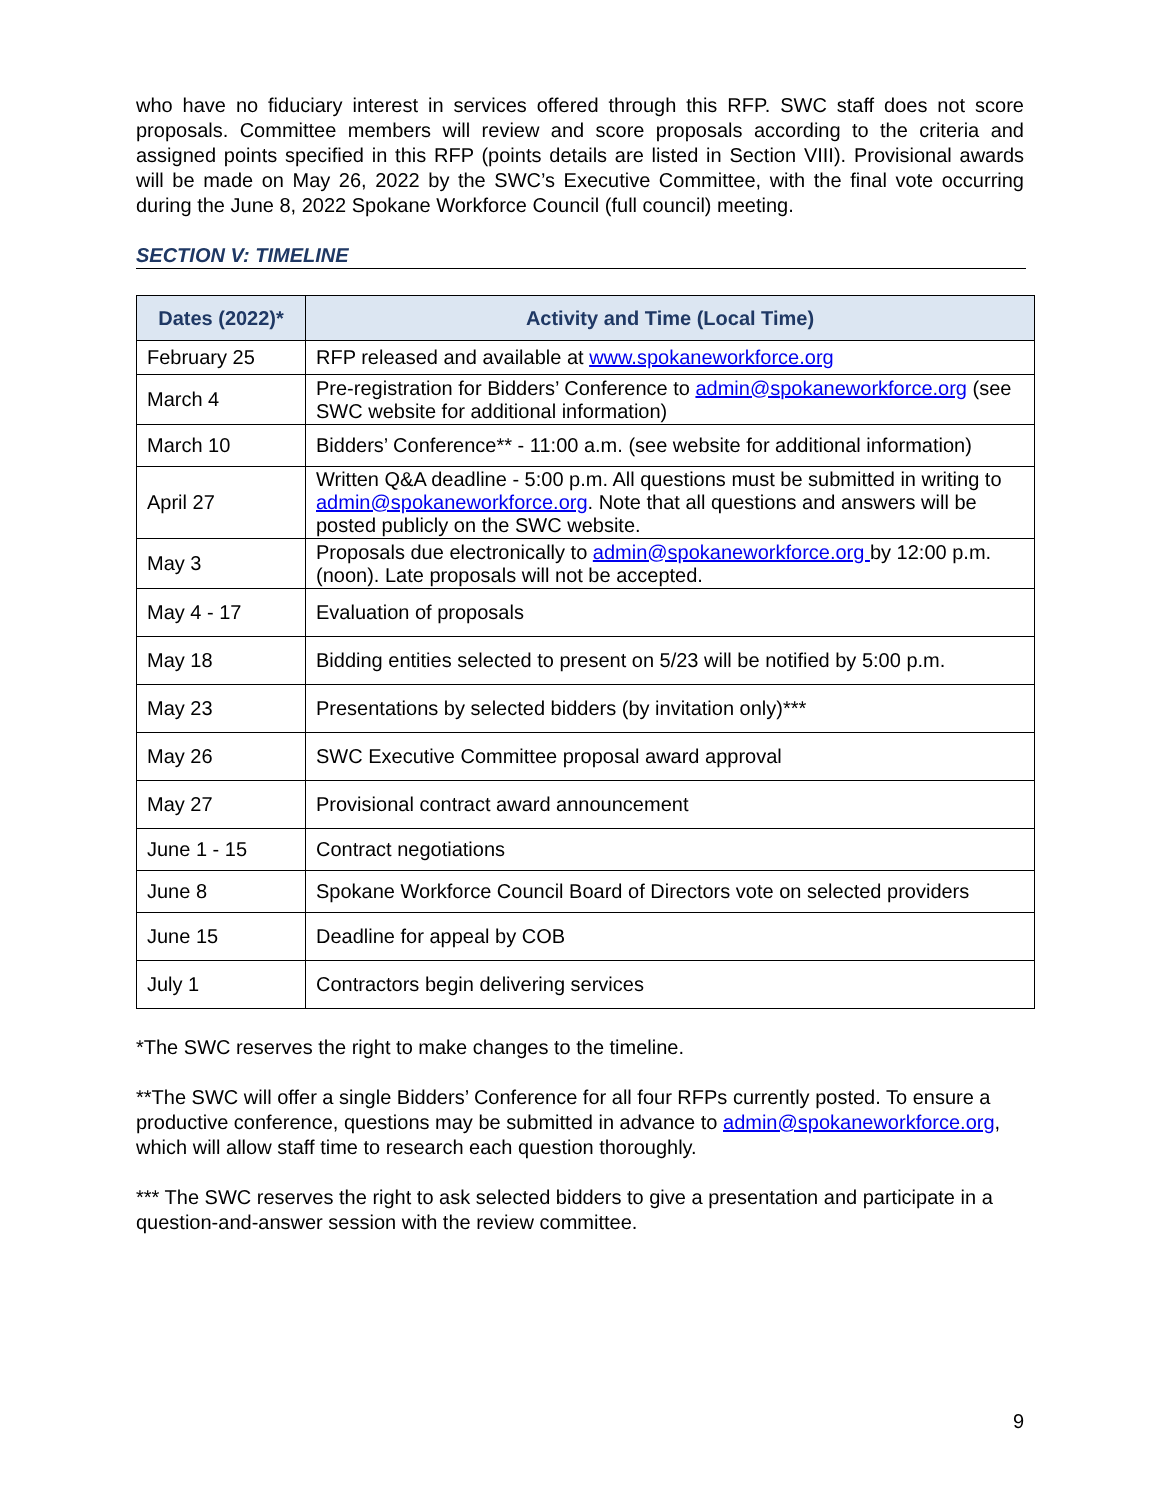who have no fiduciary interest in services offered through this RFP. SWC staff does not score proposals. Committee members will review and score proposals according to the criteria and assigned points specified in this RFP (points details are listed in Section VIII). Provisional awards will be made on May 26, 2022 by the SWC’s Executive Committee, with the final vote occurring during the June 8, 2022 Spokane Workforce Council (full council) meeting.
SECTION V: TIMELINE
| Dates (2022)* | Activity and Time (Local Time) |
| --- | --- |
| February 25 | RFP released and available at www.spokaneworkforce.org |
| March 4 | Pre-registration for Bidders’ Conference to admin@spokaneworkforce.org (see SWC website for additional information) |
| March 10 | Bidders’ Conference** - 11:00 a.m. (see website for additional information) |
| April 27 | Written Q&A deadline - 5:00 p.m. All questions must be submitted in writing to admin@spokaneworkforce.org . Note that all questions and answers will be posted publicly on the SWC website. |
| May 3 | Proposals due electronically to admin@spokaneworkforce.org by 12:00 p.m. (noon). Late proposals will not be accepted. |
| May 4 - 17 | Evaluation of proposals |
| May 18 | Bidding entities selected to present on 5/23 will be notified by 5:00 p.m. |
| May 23 | Presentations by selected bidders (by invitation only)*** |
| May 26 | SWC Executive Committee proposal award approval |
| May 27 | Provisional contract award announcement |
| June 1 - 15 | Contract negotiations |
| June 8 | Spokane Workforce Council Board of Directors vote on selected providers |
| June 15 | Deadline for appeal by COB |
| July 1 | Contractors begin delivering services |
*The SWC reserves the right to make changes to the timeline.
**The SWC will offer a single Bidders’ Conference for all four RFPs currently posted. To ensure a productive conference, questions may be submitted in advance to admin@spokaneworkforce.org, which will allow staff time to research each question thoroughly.
*** The SWC reserves the right to ask selected bidders to give a presentation and participate in a question-and-answer session with the review committee.
9